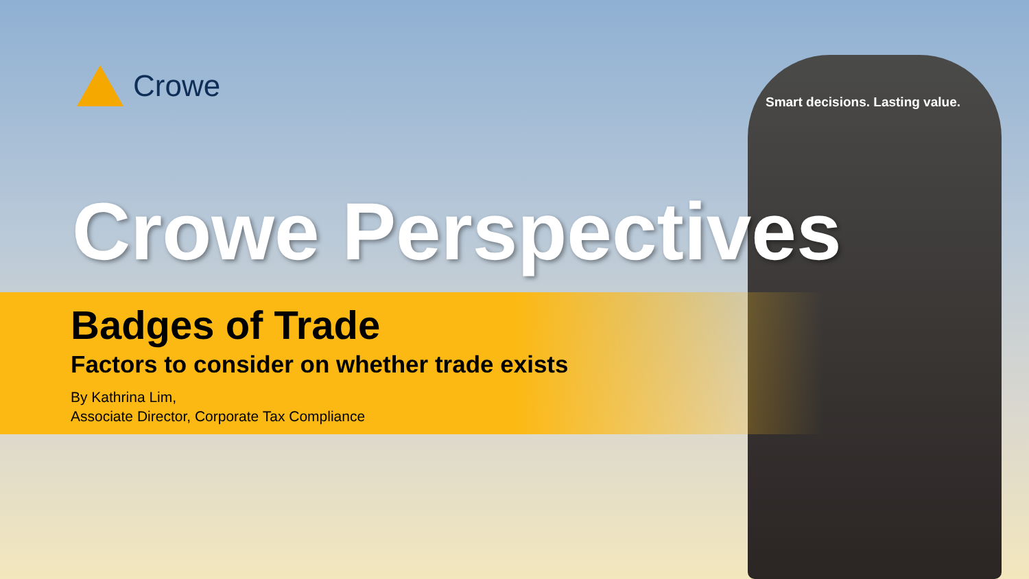Crowe
Smart decisions. Lasting value.
Crowe Perspectives
Badges of Trade
Factors to consider on whether trade exists
By Kathrina Lim,
Associate Director, Corporate Tax Compliance